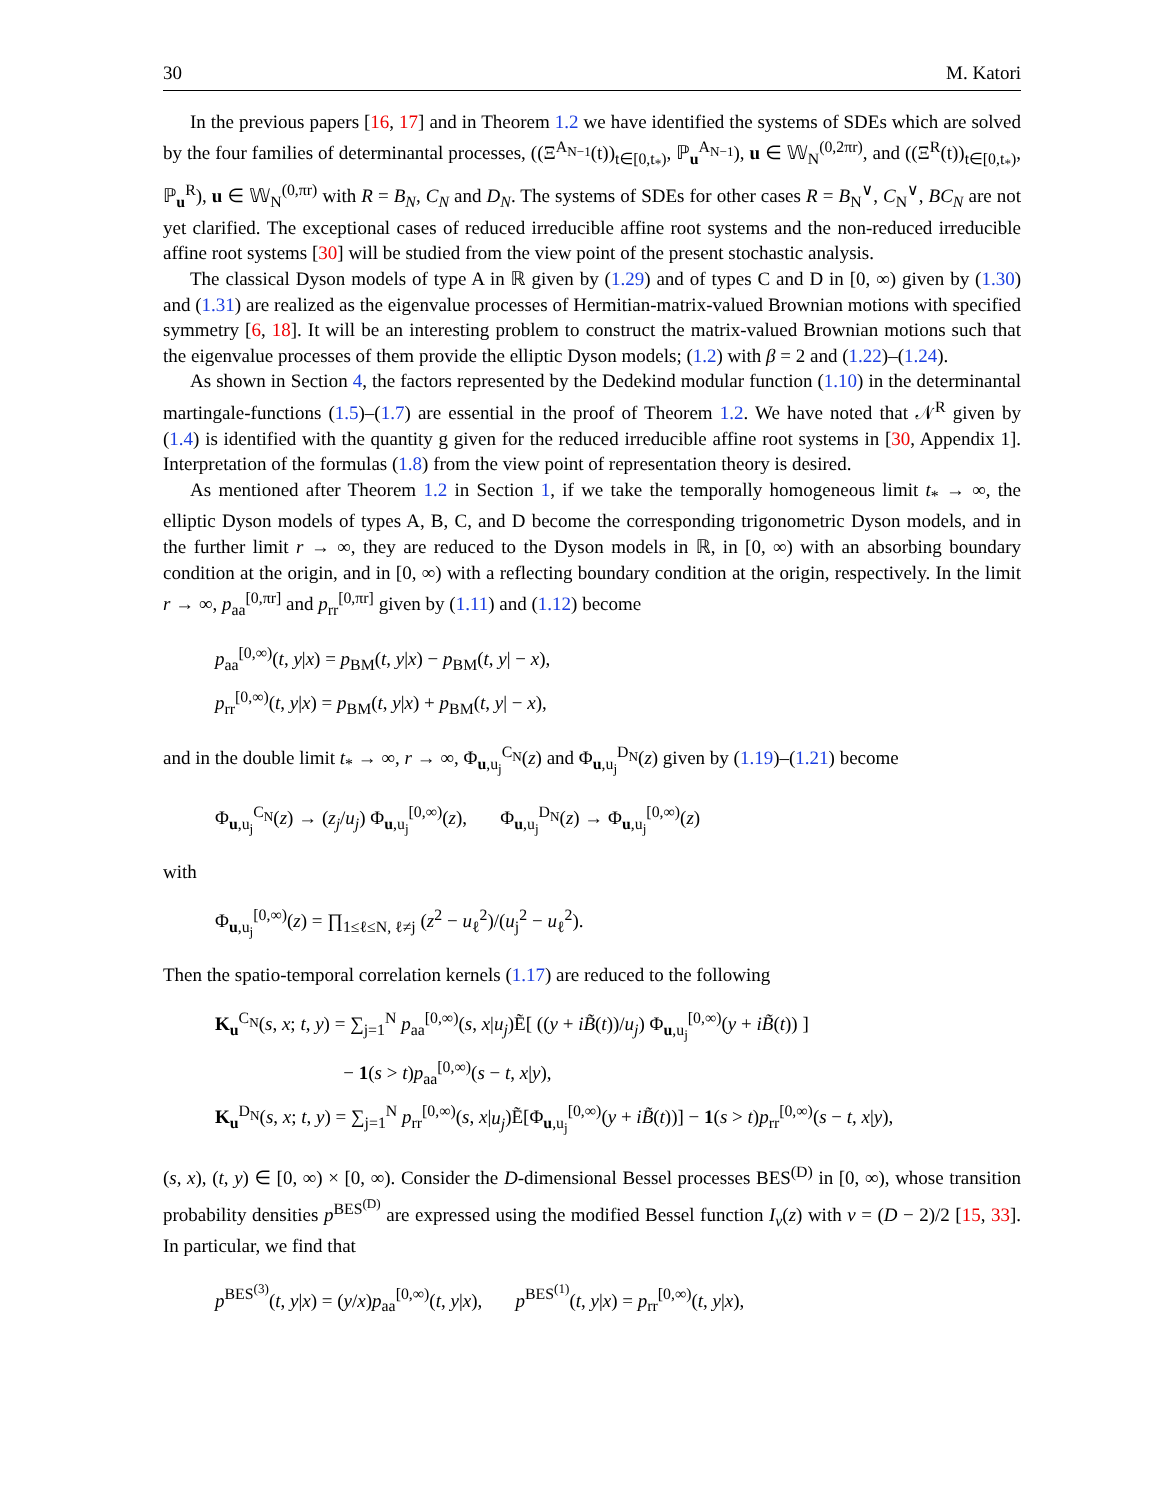30 M. Katori
In the previous papers [16, 17] and in Theorem 1.2 we have identified the systems of SDEs which are solved by the four families of determinantal processes, ((Ξ<sup>A<sub>N−1</sub></sup>(t))<sub>t∈[0,t<sub>*</sub>)</sub>, ℙ<sub>u</sub><sup>A<sub>N−1</sub></sup>), u ∈ 𝕎<sub>N</sub><sup>(0,2πr)</sup>, and ((Ξ<sup>R</sup>(t))<sub>t∈[0,t<sub>*</sub>)</sub>, ℙ<sub>u</sub><sup>R</sup>), u ∈ 𝕎<sub>N</sub><sup>(0,πr)</sup> with R = B<sub>N</sub>, C<sub>N</sub> and D<sub>N</sub>. The systems of SDEs for other cases R = B<sub>N</sub><sup>∨</sup>, C<sub>N</sub><sup>∨</sup>, BC<sub>N</sub> are not yet clarified. The exceptional cases of reduced irreducible affine root systems and the non-reduced irreducible affine root systems [30] will be studied from the view point of the present stochastic analysis.
The classical Dyson models of type A in ℝ given by (1.29) and of types C and D in [0, ∞) given by (1.30) and (1.31) are realized as the eigenvalue processes of Hermitian-matrix-valued Brownian motions with specified symmetry [6, 18]. It will be an interesting problem to construct the matrix-valued Brownian motions such that the eigenvalue processes of them provide the elliptic Dyson models; (1.2) with β = 2 and (1.22)–(1.24).
As shown in Section 4, the factors represented by the Dedekind modular function (1.10) in the determinantal martingale-functions (1.5)–(1.7) are essential in the proof of Theorem 1.2. We have noted that 𝒩<sup>R</sup> given by (1.4) is identified with the quantity g given for the reduced irreducible affine root systems in [30, Appendix 1]. Interpretation of the formulas (1.8) from the view point of representation theory is desired.
As mentioned after Theorem 1.2 in Section 1, if we take the temporally homogeneous limit t<sub>*</sub> → ∞, the elliptic Dyson models of types A, B, C, and D become the corresponding trigonometric Dyson models, and in the further limit r → ∞, they are reduced to the Dyson models in ℝ, in [0, ∞) with an absorbing boundary condition at the origin, and in [0, ∞) with a reflecting boundary condition at the origin, respectively. In the limit r → ∞, p<sub>aa</sub><sup>[0,πr]</sup> and p<sub>rr</sub><sup>[0,πr]</sup> given by (1.11) and (1.12) become
p<sub>aa</sub><sup>[0,∞)</sup>(t, y|x) = p<sub>BM</sub>(t, y|x) − p<sub>BM</sub>(t, y| − x),
p<sub>rr</sub><sup>[0,∞)</sup>(t, y|x) = p<sub>BM</sub>(t, y|x) + p<sub>BM</sub>(t, y| − x),
and in the double limit t<sub>*</sub> → ∞, r → ∞, Φ<sub>u,u<sub>j</sub></sub><sup>C<sub>N</sub></sup>(z) and Φ<sub>u,u<sub>j</sub></sub><sup>D<sub>N</sub></sup>(z) given by (1.19)–(1.21) become
Φ<sub>u,u<sub>j</sub></sub><sup>C<sub>N</sub></sup>(z) → (z<sub>j</sub>/u<sub>j</sub>) Φ<sub>u,u<sub>j</sub></sub><sup>[0,∞)</sup>(z), Φ<sub>u,u<sub>j</sub></sub><sup>D<sub>N</sub></sup>(z) → Φ<sub>u,u<sub>j</sub></sub><sup>[0,∞)</sup>(z)
with
Φ<sub>u,u<sub>j</sub></sub><sup>[0,∞)</sup>(z) = ∏<sub>1≤ℓ≤N, ℓ≠j</sub> (z<sup>2</sup> − u<sub>ℓ</sub><sup>2</sup>)/(u<sub>j</sub><sup>2</sup> − u<sub>ℓ</sub><sup>2</sup>).
Then the spatio-temporal correlation kernels (1.17) are reduced to the following
K<sub>u</sub><sup>C<sub>N</sub></sup>(s, x; t, y) = ∑<sub>j=1</sub><sup>N</sup> p<sub>aa</sub><sup>[0,∞)</sup>(s, x|u<sub>j</sub>)Ẽ[ ((y + iB̃(t))/u<sub>j</sub>) Φ<sub>u,u<sub>j</sub></sub><sup>[0,∞)</sup>(y + iB̃(t)) ]
− 1(s > t)p<sub>aa</sub><sup>[0,∞)</sup>(s − t, x|y),
K<sub>u</sub><sup>D<sub>N</sub></sup>(s, x; t, y) = ∑<sub>j=1</sub><sup>N</sup> p<sub>rr</sub><sup>[0,∞)</sup>(s, x|u<sub>j</sub>)Ẽ[Φ<sub>u,u<sub>j</sub></sub><sup>[0,∞)</sup>(y + iB̃(t))] − 1(s > t)p<sub>rr</sub><sup>[0,∞)</sup>(s − t, x|y),
(s, x), (t, y) ∈ [0, ∞) × [0, ∞). Consider the D-dimensional Bessel processes BES<sup>(D)</sup> in [0, ∞), whose transition probability densities p<sup>BES<sup>(D)</sup></sup> are expressed using the modified Bessel function I<sub>ν</sub>(z) with ν = (D − 2)/2 [15, 33]. In particular, we find that
p<sup>BES<sup>(3)</sup></sup>(t, y|x) = (y/x)p<sub>aa</sub><sup>[0,∞)</sup>(t, y|x), p<sup>BES<sup>(1)</sup></sup>(t, y|x) = p<sub>rr</sub><sup>[0,∞)</sup>(t, y|x),